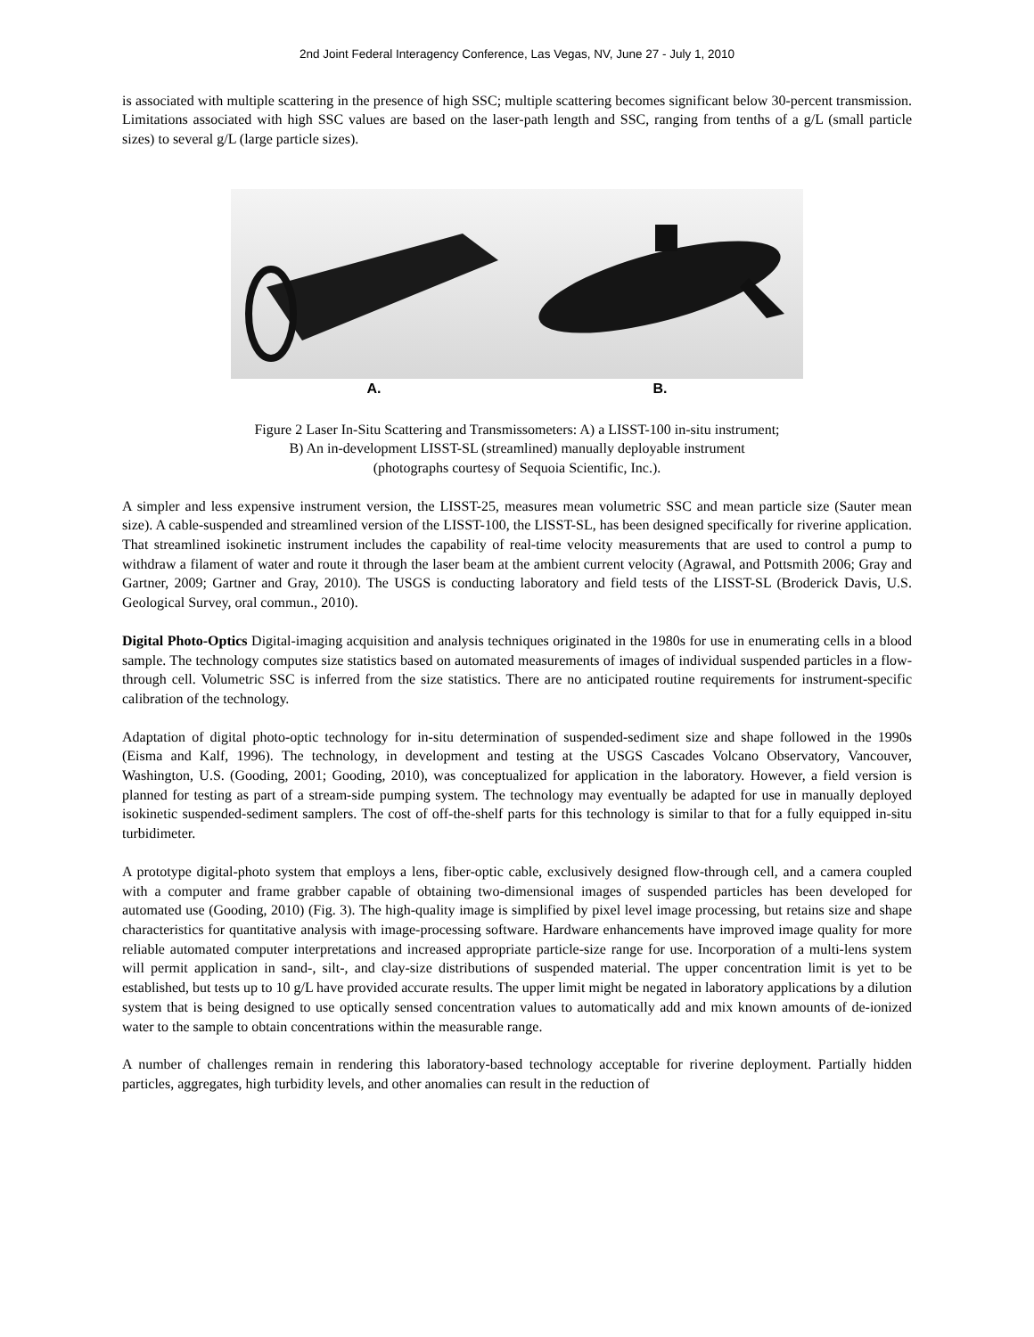2nd Joint Federal Interagency Conference, Las Vegas, NV, June 27 - July 1, 2010
is associated with multiple scattering in the presence of high SSC; multiple scattering becomes significant below 30-percent transmission. Limitations associated with high SSC values are based on the laser-path length and SSC, ranging from tenths of a g/L (small particle sizes) to several g/L (large particle sizes).
A. B.
Figure 2 Laser In-Situ Scattering and Transmissometers: A) a LISST-100 in-situ instrument;
B) An in-development LISST-SL (streamlined) manually deployable instrument
(photographs courtesy of Sequoia Scientific, Inc.).
A simpler and less expensive instrument version, the LISST-25, measures mean volumetric SSC and mean particle size (Sauter mean size). A cable-suspended and streamlined version of the LISST-100, the LISST-SL, has been designed specifically for riverine application. That streamlined isokinetic instrument includes the capability of real-time velocity measurements that are used to control a pump to withdraw a filament of water and route it through the laser beam at the ambient current velocity (Agrawal, and Pottsmith 2006; Gray and Gartner, 2009; Gartner and Gray, 2010). The USGS is conducting laboratory and field tests of the LISST-SL (Broderick Davis, U.S. Geological Survey, oral commun., 2010).
Digital Photo-Optics Digital-imaging acquisition and analysis techniques originated in the 1980s for use in enumerating cells in a blood sample. The technology computes size statistics based on automated measurements of images of individual suspended particles in a flow-through cell. Volumetric SSC is inferred from the size statistics. There are no anticipated routine requirements for instrument-specific calibration of the technology.
Adaptation of digital photo-optic technology for in-situ determination of suspended-sediment size and shape followed in the 1990s (Eisma and Kalf, 1996). The technology, in development and testing at the USGS Cascades Volcano Observatory, Vancouver, Washington, U.S. (Gooding, 2001; Gooding, 2010), was conceptualized for application in the laboratory. However, a field version is planned for testing as part of a stream-side pumping system. The technology may eventually be adapted for use in manually deployed isokinetic suspended-sediment samplers. The cost of off-the-shelf parts for this technology is similar to that for a fully equipped in-situ turbidimeter.
A prototype digital-photo system that employs a lens, fiber-optic cable, exclusively designed flow-through cell, and a camera coupled with a computer and frame grabber capable of obtaining two-dimensional images of suspended particles has been developed for automated use (Gooding, 2010) (Fig. 3). The high-quality image is simplified by pixel level image processing, but retains size and shape characteristics for quantitative analysis with image-processing software. Hardware enhancements have improved image quality for more reliable automated computer interpretations and increased appropriate particle-size range for use. Incorporation of a multi-lens system will permit application in sand-, silt-, and clay-size distributions of suspended material. The upper concentration limit is yet to be established, but tests up to 10 g/L have provided accurate results. The upper limit might be negated in laboratory applications by a dilution system that is being designed to use optically sensed concentration values to automatically add and mix known amounts of de-ionized water to the sample to obtain concentrations within the measurable range.
A number of challenges remain in rendering this laboratory-based technology acceptable for riverine deployment. Partially hidden particles, aggregates, high turbidity levels, and other anomalies can result in the reduction of